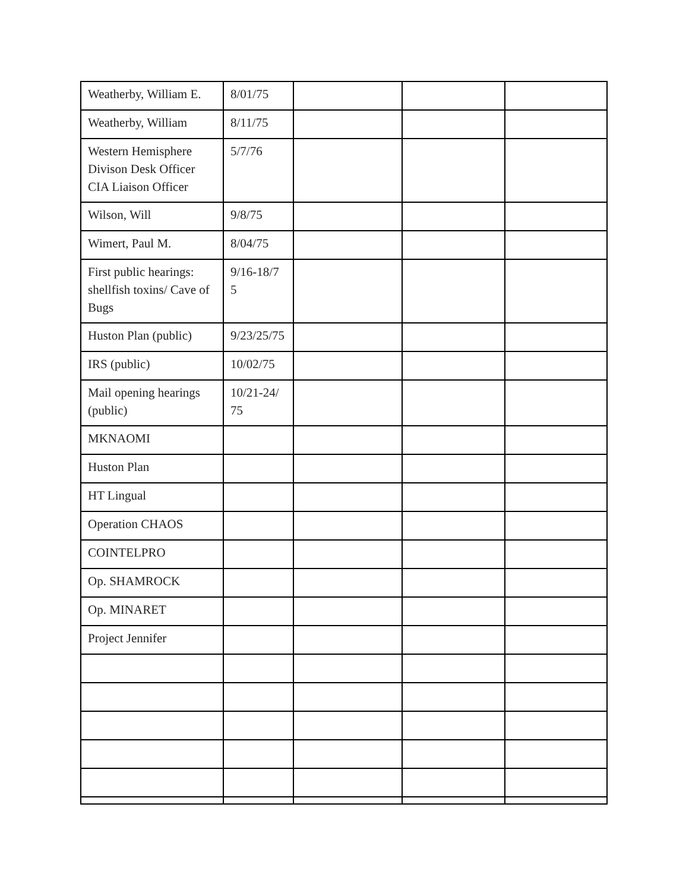| Weatherby, William E. | 8/01/75 | | | |
| Weatherby, William | 8/11/75 | | | |
| Western Hemisphere Divison Desk Officer CIA Liaison Officer | 5/7/76 | | | |
| Wilson, Will | 9/8/75 | | | |
| Wimert, Paul M. | 8/04/75 | | | |
| First public hearings: shellfish toxins/ Cave of Bugs | 9/16-18/7 5 | | | |
| Huston Plan (public) | 9/23/25/75 | | | |
| IRS (public) | 10/02/75 | | | |
| Mail opening hearings (public) | 10/21-24/ 75 | | | |
| MKNAOMI | | | | |
| Huston Plan | | | | |
| HT Lingual | | | | |
| Operation CHAOS | | | | |
| COINTELPRO | | | | |
| Op. SHAMROCK | | | | |
| Op. MINARET | | | | |
| Project Jennifer | | | | |